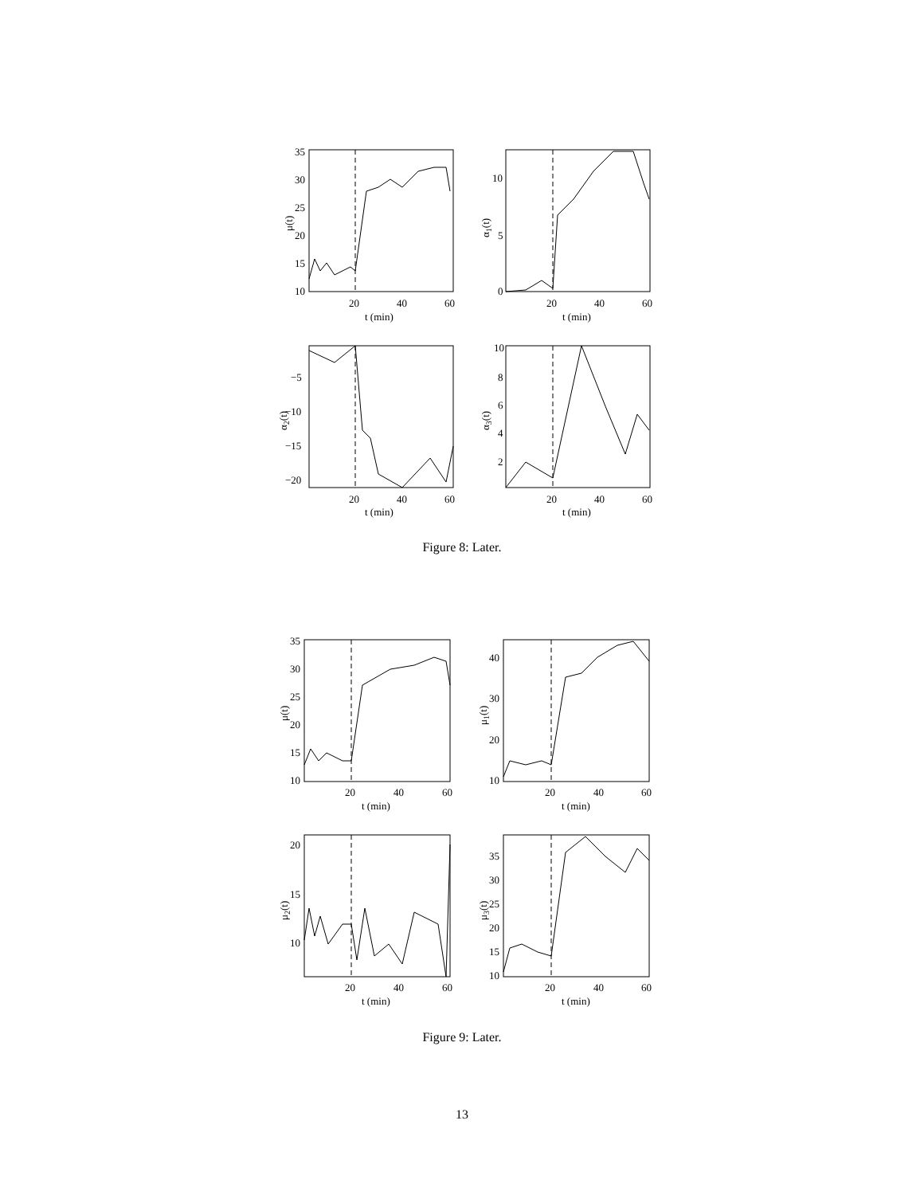10
15
20
25
30
35
20
40
60
t (min)
0
5
10
20
40
60
t (min)
−5
−10
−15
−20
20
40
60
t (min)
10
8
6
4
2
20
40
60
t (min)
10
15
20
25
30
35
20
40
60
t (min)
10
20
30
40
20
40
60
t (min)
10
15
20
20
40
60
t (min)
10
15
20
25
30
35
20
40
60
t (min)
μ(t)
α1(t)
α2(t)
α3(t)
μ(t)
μ1(t)
μ2(t)
μ3(t)
Figure 8: Later.
Figure 9: Later.
13